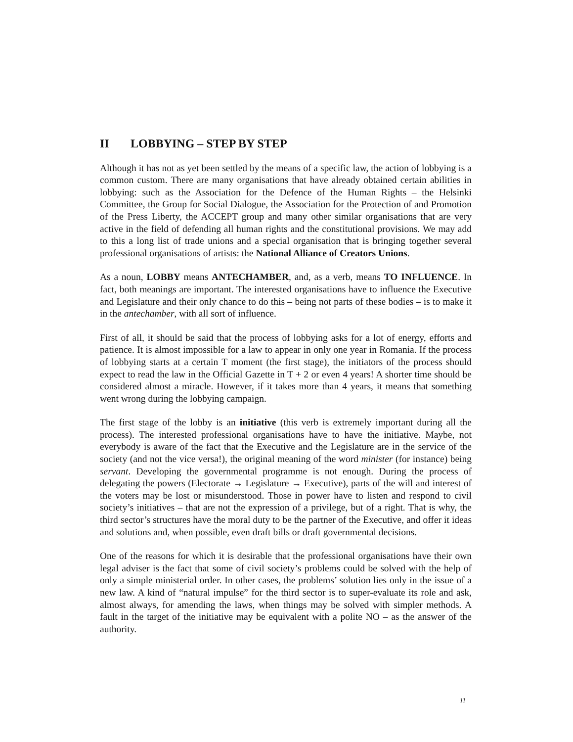II LOBBYING – STEP BY STEP
Although it has not as yet been settled by the means of a specific law, the action of lobbying is a common custom. There are many organisations that have already obtained certain abilities in lobbying: such as the Association for the Defence of the Human Rights – the Helsinki Committee, the Group for Social Dialogue, the Association for the Protection of and Promotion of the Press Liberty, the ACCEPT group and many other similar organisations that are very active in the field of defending all human rights and the constitutional provisions. We may add to this a long list of trade unions and a special organisation that is bringing together several professional organisations of artists: the National Alliance of Creators Unions.
As a noun, LOBBY means ANTECHAMBER, and, as a verb, means TO INFLUENCE. In fact, both meanings are important. The interested organisations have to influence the Executive and Legislature and their only chance to do this – being not parts of these bodies – is to make it in the antechamber, with all sort of influence.
First of all, it should be said that the process of lobbying asks for a lot of energy, efforts and patience. It is almost impossible for a law to appear in only one year in Romania. If the process of lobbying starts at a certain T moment (the first stage), the initiators of the process should expect to read the law in the Official Gazette in T + 2 or even 4 years! A shorter time should be considered almost a miracle. However, if it takes more than 4 years, it means that something went wrong during the lobbying campaign.
The first stage of the lobby is an initiative (this verb is extremely important during all the process). The interested professional organisations have to have the initiative. Maybe, not everybody is aware of the fact that the Executive and the Legislature are in the service of the society (and not the vice versa!), the original meaning of the word minister (for instance) being servant. Developing the governmental programme is not enough. During the process of delegating the powers (Electorate → Legislature → Executive), parts of the will and interest of the voters may be lost or misunderstood. Those in power have to listen and respond to civil society’s initiatives – that are not the expression of a privilege, but of a right. That is why, the third sector’s structures have the moral duty to be the partner of the Executive, and offer it ideas and solutions and, when possible, even draft bills or draft governmental decisions.
One of the reasons for which it is desirable that the professional organisations have their own legal adviser is the fact that some of civil society’s problems could be solved with the help of only a simple ministerial order. In other cases, the problems’ solution lies only in the issue of a new law. A kind of “natural impulse” for the third sector is to super-evaluate its role and ask, almost always, for amending the laws, when things may be solved with simpler methods. A fault in the target of the initiative may be equivalent with a polite NO – as the answer of the authority.
11